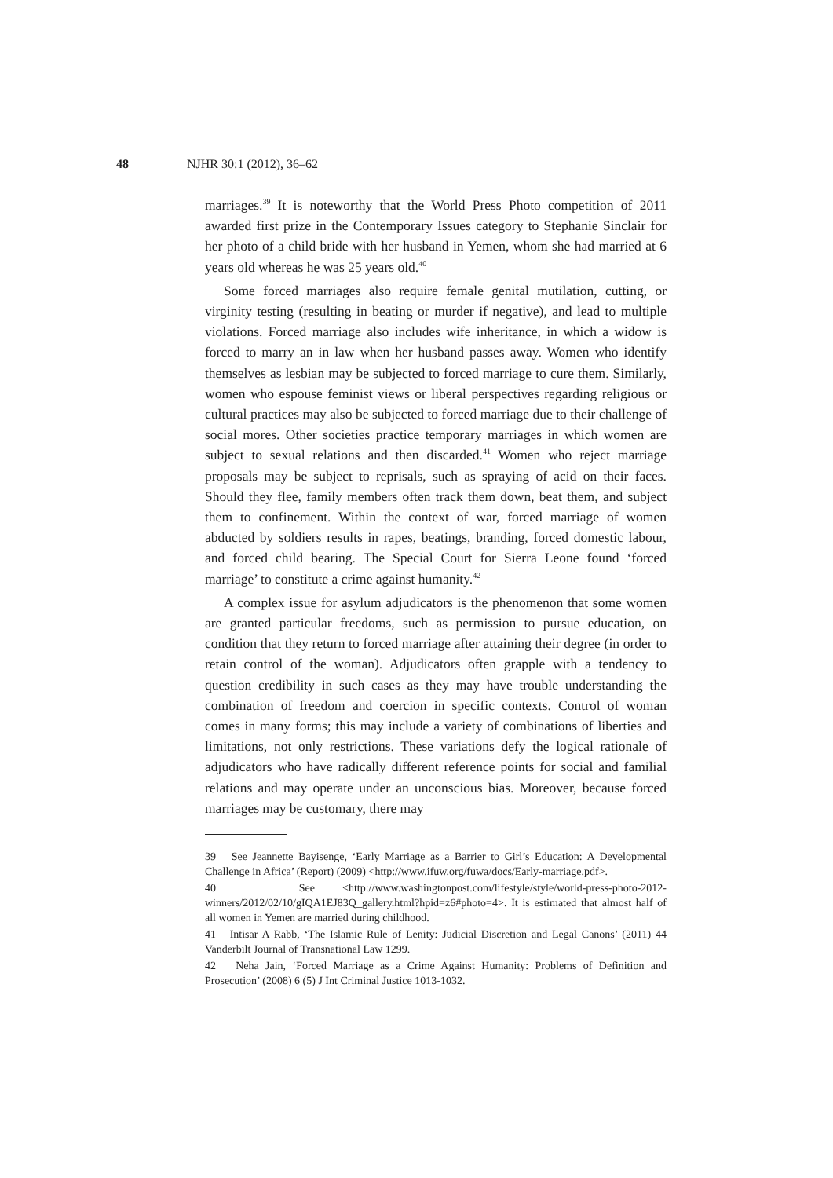48 NJHR 30:1 (2012), 36–62
marriages.<sup>39</sup> It is noteworthy that the World Press Photo competition of 2011 awarded first prize in the Contemporary Issues category to Stephanie Sinclair for her photo of a child bride with her husband in Yemen, whom she had married at 6 years old whereas he was 25 years old.<sup>40</sup>
Some forced marriages also require female genital mutilation, cutting, or virginity testing (resulting in beating or murder if negative), and lead to multiple violations. Forced marriage also includes wife inheritance, in which a widow is forced to marry an in law when her husband passes away. Women who identify themselves as lesbian may be subjected to forced marriage to cure them. Similarly, women who espouse feminist views or liberal perspectives regarding religious or cultural practices may also be subjected to forced marriage due to their challenge of social mores. Other societies practice temporary marriages in which women are subject to sexual relations and then discarded.<sup>41</sup> Women who reject marriage proposals may be subject to reprisals, such as spraying of acid on their faces. Should they flee, family members often track them down, beat them, and subject them to confinement. Within the context of war, forced marriage of women abducted by soldiers results in rapes, beatings, branding, forced domestic labour, and forced child bearing. The Special Court for Sierra Leone found ‘forced marriage’ to constitute a crime against humanity.<sup>42</sup>
A complex issue for asylum adjudicators is the phenomenon that some women are granted particular freedoms, such as permission to pursue education, on condition that they return to forced marriage after attaining their degree (in order to retain control of the woman). Adjudicators often grapple with a tendency to question credibility in such cases as they may have trouble understanding the combination of freedom and coercion in specific contexts. Control of woman comes in many forms; this may include a variety of combinations of liberties and limitations, not only restrictions. These variations defy the logical rationale of adjudicators who have radically different reference points for social and familial relations and may operate under an unconscious bias. Moreover, because forced marriages may be customary, there may
39 See Jeannette Bayisenge, ‘Early Marriage as a Barrier to Girl’s Education: A Developmental Challenge in Africa’ (Report) (2009) <http://www.ifuw.org/fuwa/docs/Early-marriage.pdf>.
40 See <http://www.washingtonpost.com/lifestyle/style/world-press-photo-2012-winners/2012/02/10/gIQA1EJ83Q_gallery.html?hpid=z6#photo=4>. It is estimated that almost half of all women in Yemen are married during childhood.
41 Intisar A Rabb, ‘The Islamic Rule of Lenity: Judicial Discretion and Legal Canons’ (2011) 44 Vanderbilt Journal of Transnational Law 1299.
42 Neha Jain, ‘Forced Marriage as a Crime Against Humanity: Problems of Definition and Prosecution’ (2008) 6 (5) J Int Criminal Justice 1013-1032.